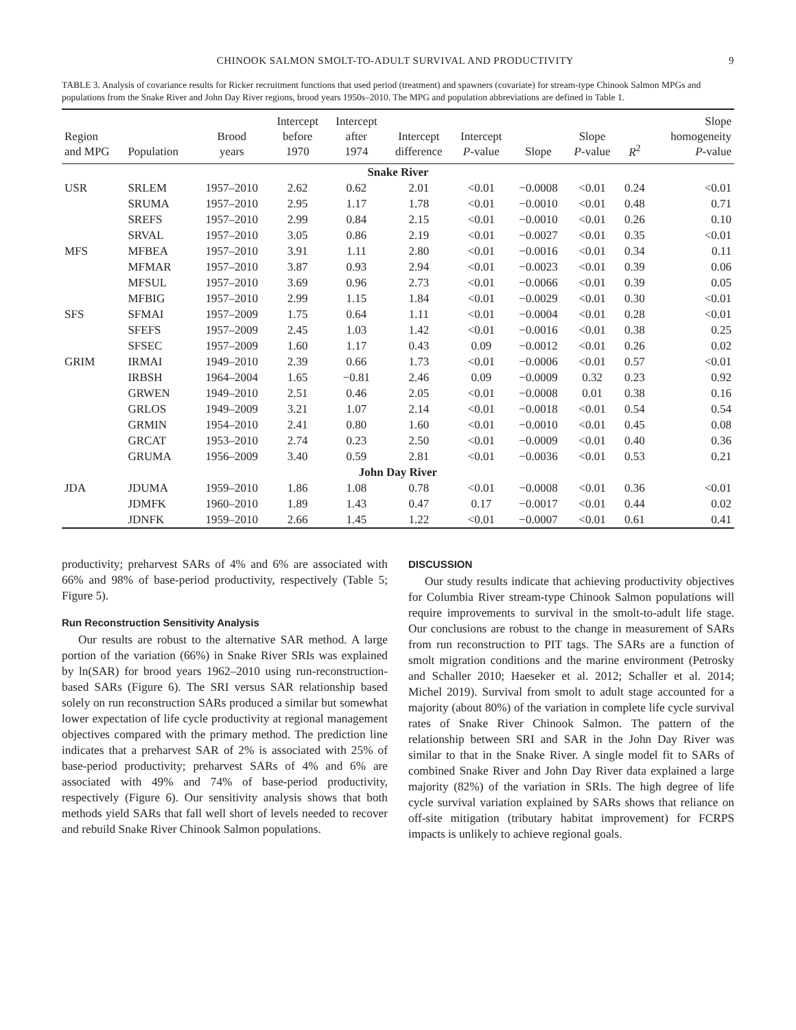CHINOOK SALMON SMOLT-TO-ADULT SURVIVAL AND PRODUCTIVITY 9
TABLE 3. Analysis of covariance results for Ricker recruitment functions that used period (treatment) and spawners (covariate) for stream-type Chinook Salmon MPGs and populations from the Snake River and John Day River regions, brood years 1950s–2010. The MPG and population abbreviations are defined in Table 1.
| Region and MPG | Population | Brood years | Intercept before 1970 | Intercept after 1974 | Intercept difference | Intercept P -value | Slope | Slope P -value | R<sup>2</sup> | Slope homogeneity P -value |
| --- | --- | --- | --- | --- | --- | --- | --- | --- | --- | --- |
| Snake River | | | | | | | | | | |
| USR | SRLEM | 1957–2010 | 2.62 | 0.62 | 2.01 | <0.01 | −0.0008 | <0.01 | 0.24 | <0.01 |
| | SRUMA | 1957–2010 | 2.95 | 1.17 | 1.78 | <0.01 | −0.0010 | <0.01 | 0.48 | 0.71 |
| | SREFS | 1957–2010 | 2.99 | 0.84 | 2.15 | <0.01 | −0.0010 | <0.01 | 0.26 | 0.10 |
| | SRVAL | 1957–2010 | 3.05 | 0.86 | 2.19 | <0.01 | −0.0027 | <0.01 | 0.35 | <0.01 |
| MFS | MFBEA | 1957–2010 | 3.91 | 1.11 | 2.80 | <0.01 | −0.0016 | <0.01 | 0.34 | 0.11 |
| | MFMAR | 1957–2010 | 3.87 | 0.93 | 2.94 | <0.01 | −0.0023 | <0.01 | 0.39 | 0.06 |
| | MFSUL | 1957–2010 | 3.69 | 0.96 | 2.73 | <0.01 | −0.0066 | <0.01 | 0.39 | 0.05 |
| | MFBIG | 1957–2010 | 2.99 | 1.15 | 1.84 | <0.01 | −0.0029 | <0.01 | 0.30 | <0.01 |
| SFS | SFMAI | 1957–2009 | 1.75 | 0.64 | 1.11 | <0.01 | −0.0004 | <0.01 | 0.28 | <0.01 |
| | SFEFS | 1957–2009 | 2.45 | 1.03 | 1.42 | <0.01 | −0.0016 | <0.01 | 0.38 | 0.25 |
| | SFSEC | 1957–2009 | 1.60 | 1.17 | 0.43 | 0.09 | −0.0012 | <0.01 | 0.26 | 0.02 |
| GRIM | IRMAI | 1949–2010 | 2.39 | 0.66 | 1.73 | <0.01 | −0.0006 | <0.01 | 0.57 | <0.01 |
| | IRBSH | 1964–2004 | 1.65 | −0.81 | 2.46 | 0.09 | −0.0009 | 0.32 | 0.23 | 0.92 |
| | GRWEN | 1949–2010 | 2.51 | 0.46 | 2.05 | <0.01 | −0.0008 | 0.01 | 0.38 | 0.16 |
| | GRLOS | 1949–2009 | 3.21 | 1.07 | 2.14 | <0.01 | −0.0018 | <0.01 | 0.54 | 0.54 |
| | GRMIN | 1954–2010 | 2.41 | 0.80 | 1.60 | <0.01 | −0.0010 | <0.01 | 0.45 | 0.08 |
| | GRCAT | 1953–2010 | 2.74 | 0.23 | 2.50 | <0.01 | −0.0009 | <0.01 | 0.40 | 0.36 |
| | GRUMA | 1956–2009 | 3.40 | 0.59 | 2.81 | <0.01 | −0.0036 | <0.01 | 0.53 | 0.21 |
| John Day River | | | | | | | | | | |
| JDA | JDUMA | 1959–2010 | 1.86 | 1.08 | 0.78 | <0.01 | −0.0008 | <0.01 | 0.36 | <0.01 |
| | JDMFK | 1960–2010 | 1.89 | 1.43 | 0.47 | 0.17 | −0.0017 | <0.01 | 0.44 | 0.02 |
| | JDNFK | 1959–2010 | 2.66 | 1.45 | 1.22 | <0.01 | −0.0007 | <0.01 | 0.61 | 0.41 |
productivity; preharvest SARs of 4% and 6% are associated with 66% and 98% of base-period productivity, respectively (Table 5; Figure 5).
Run Reconstruction Sensitivity Analysis
Our results are robust to the alternative SAR method. A large portion of the variation (66%) in Snake River SRIs was explained by ln(SAR) for brood years 1962–2010 using run-reconstruction-based SARs (Figure 6). The SRI versus SAR relationship based solely on run reconstruction SARs produced a similar but somewhat lower expectation of life cycle productivity at regional management objectives compared with the primary method. The prediction line indicates that a preharvest SAR of 2% is associated with 25% of base-period productivity; preharvest SARs of 4% and 6% are associated with 49% and 74% of base-period productivity, respectively (Figure 6). Our sensitivity analysis shows that both methods yield SARs that fall well short of levels needed to recover and rebuild Snake River Chinook Salmon populations.
DISCUSSION
Our study results indicate that achieving productivity objectives for Columbia River stream-type Chinook Salmon populations will require improvements to survival in the smolt-to-adult life stage. Our conclusions are robust to the change in measurement of SARs from run reconstruction to PIT tags. The SARs are a function of smolt migration conditions and the marine environment (Petrosky and Schaller 2010; Haeseker et al. 2012; Schaller et al. 2014; Michel 2019). Survival from smolt to adult stage accounted for a majority (about 80%) of the variation in complete life cycle survival rates of Snake River Chinook Salmon. The pattern of the relationship between SRI and SAR in the John Day River was similar to that in the Snake River. A single model fit to SARs of combined Snake River and John Day River data explained a large majority (82%) of the variation in SRIs. The high degree of life cycle survival variation explained by SARs shows that reliance on off-site mitigation (tributary habitat improvement) for FCRPS impacts is unlikely to achieve regional goals.